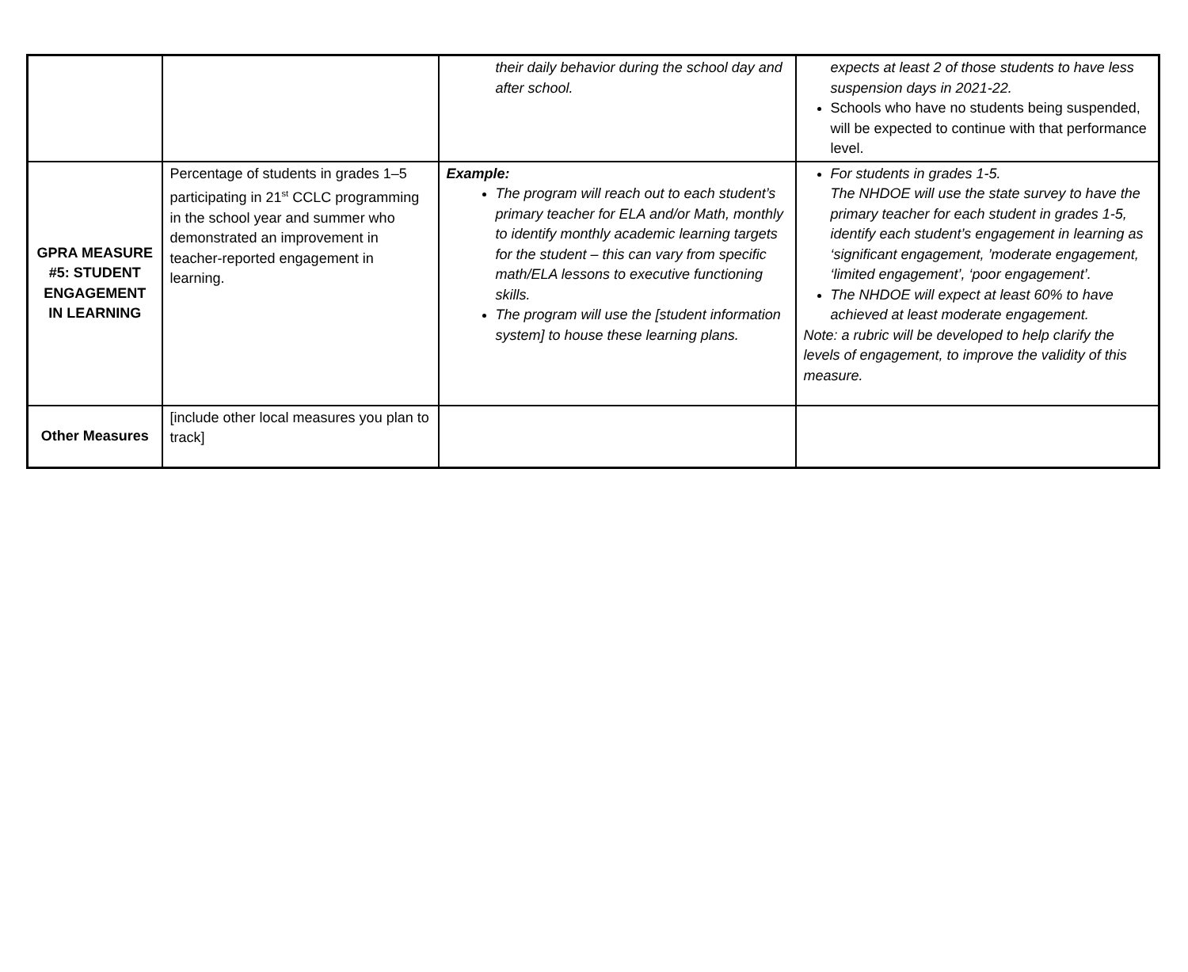| | | their daily behavior during the school day and after school. | expects at least 2 of those students to have less suspension days in 2021-22. Schools who have no students being suspended, will be expected to continue with that performance level. |
| GPRA MEASURE #5: STUDENT ENGAGEMENT IN LEARNING | Percentage of students in grades 1–5 participating in 21<sup>st</sup> CCLC programming in the school year and summer who demonstrated an improvement in teacher-reported engagement in learning. | Example: The program will reach out to each student’s primary teacher for ELA and/or Math, monthly to identify monthly academic learning targets for the student – this can vary from specific math/ELA lessons to executive functioning skills. The program will use the [student information system] to house these learning plans. | For students in grades 1-5. The NHDOE will use the state survey to have the primary teacher for each student in grades 1-5, identify each student’s engagement in learning as ‘significant engagement, ’moderate engagement, ‘limited engagement’, ‘poor engagement’. The NHDOE will expect at least 60% to have achieved at least moderate engagement. Note: a rubric will be developed to help clarify the levels of engagement, to improve the validity of this measure. |
| Other Measures | [include other local measures you plan to track] | | |